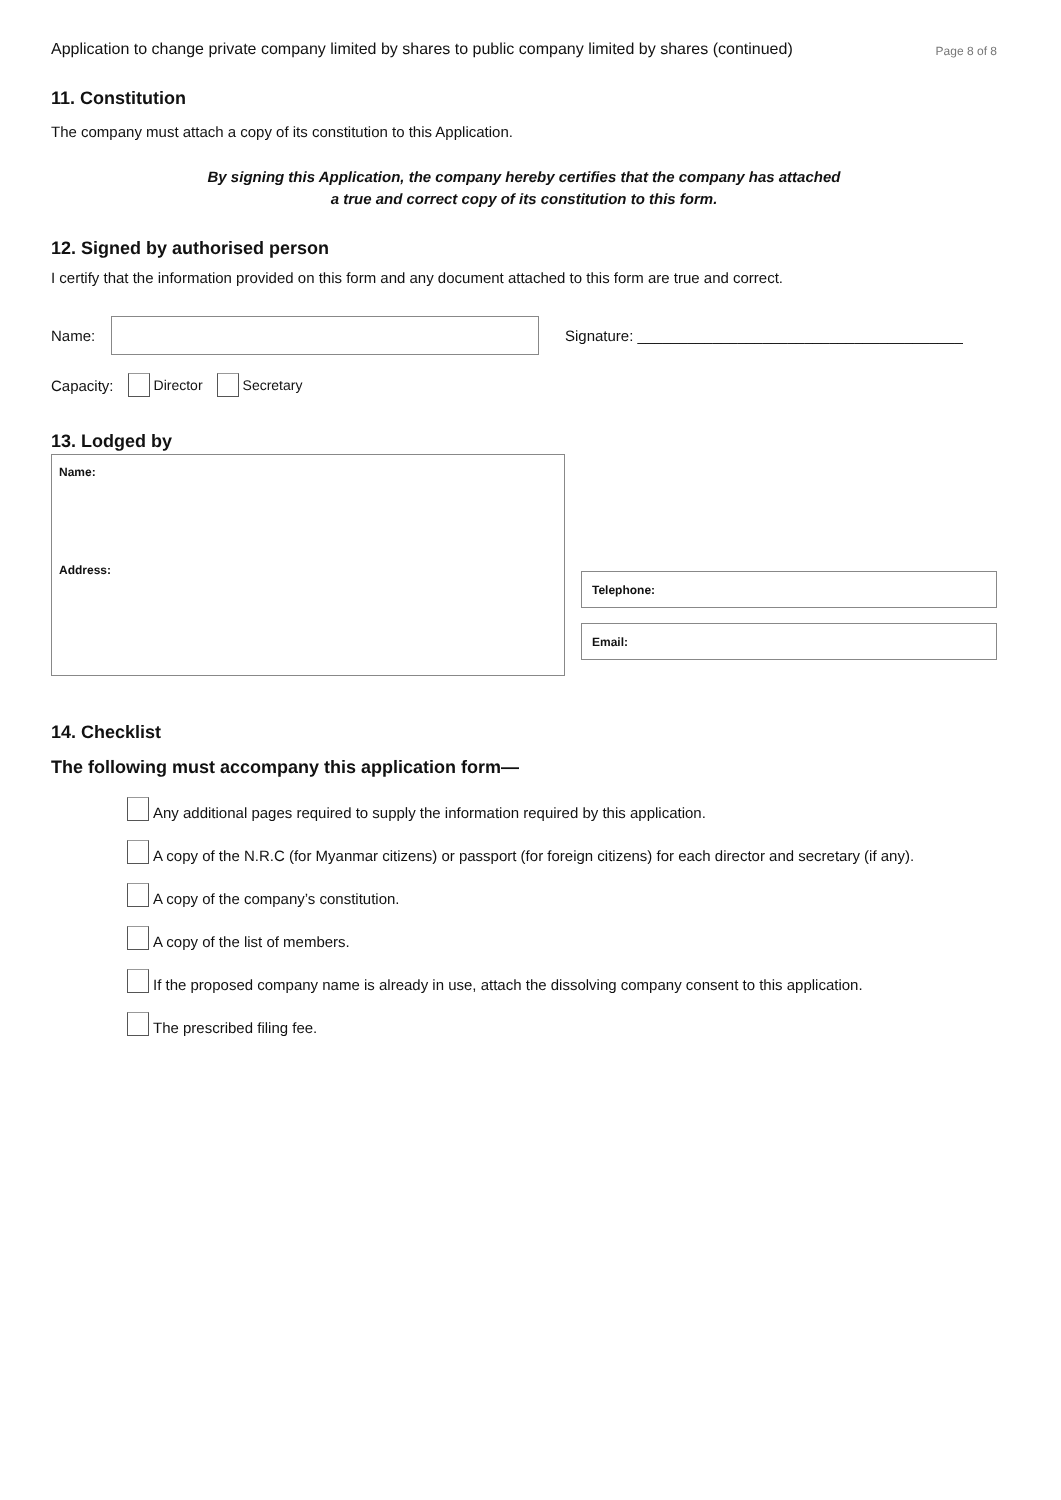Application to change private company limited by shares to public company limited by shares (continued) Page 8 of 8
11. Constitution
The company must attach a copy of its constitution to this Application.
By signing this Application, the company hereby certifies that the company has attached
a true and correct copy of its constitution to this form.
12. Signed by authorised person
I certify that the information provided on this form and any document attached to this form are true and correct.
Name:
Signature: _______________________________________
Capacity: Director Secretary
13. Lodged by
Name:
Address:
Telephone:
Email:
14. Checklist
The following must accompany this application form—
Any additional pages required to supply the information required by this application.
A copy of the N.R.C (for Myanmar citizens) or passport (for foreign citizens) for each director and secretary (if any).
A copy of the company’s constitution.
A copy of the list of members.
If the proposed company name is already in use, attach the dissolving company consent to this application.
The prescribed filing fee.